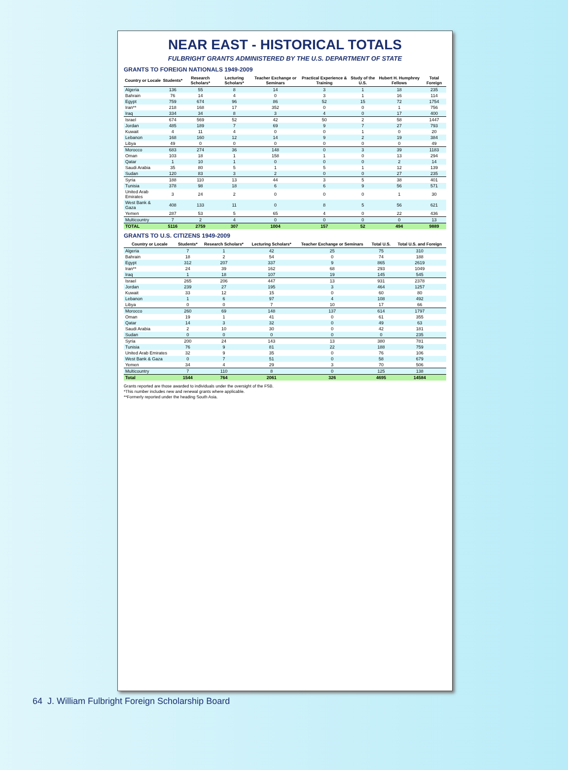NEAR EAST - HISTORICAL TOTALS
FULBRIGHT GRANTS ADMINISTERED BY THE U.S. DEPARTMENT OF STATE
GRANTS TO FOREIGN NATIONALS 1949-2009
| Country or Locale | Students* | Research Scholars* | Lecturing Scholars* | Teacher Exchange or Seminars | Practical Experience & Training | Study of the U.S. | Hubert H. Humphrey Fellows | Total Foreign |
| --- | --- | --- | --- | --- | --- | --- | --- | --- |
| Algeria | 136 | 55 | 8 | 14 | 3 | 1 | 18 | 235 |
| Bahrain | 76 | 14 | 4 | 0 | 3 | 1 | 16 | 114 |
| Egypt | 759 | 674 | 96 | 86 | 52 | 15 | 72 | 1754 |
| Iran** | 218 | 168 | 17 | 352 | 0 | 0 | 1 | 756 |
| Iraq | 334 | 34 | 8 | 3 | 4 | 0 | 17 | 400 |
| Israel | 674 | 569 | 52 | 42 | 50 | 2 | 58 | 1447 |
| Jordan | 485 | 189 | 7 | 69 | 9 | 7 | 27 | 793 |
| Kuwait | 4 | 11 | 4 | 0 | 0 | 1 | 0 | 20 |
| Lebanon | 168 | 160 | 12 | 14 | 9 | 2 | 19 | 384 |
| Libya | 49 | 0 | 0 | 0 | 0 | 0 | 0 | 49 |
| Morocco | 683 | 274 | 36 | 148 | 0 | 3 | 39 | 1183 |
| Oman | 103 | 18 | 1 | 158 | 1 | 0 | 13 | 294 |
| Qatar | 1 | 10 | 1 | 0 | 0 | 0 | 2 | 14 |
| Saudi Arabia | 35 | 80 | 5 | 1 | 5 | 1 | 12 | 139 |
| Sudan | 120 | 83 | 3 | 2 | 0 | 0 | 27 | 235 |
| Syria | 188 | 110 | 13 | 44 | 3 | 5 | 38 | 401 |
| Tunisia | 378 | 98 | 18 | 6 | 6 | 9 | 56 | 571 |
| United Arab Emirates | 3 | 24 | 2 | 0 | 0 | 0 | 1 | 30 |
| West Bank & Gaza | 408 | 133 | 11 | 0 | 8 | 5 | 56 | 621 |
| Yemen | 287 | 53 | 5 | 65 | 4 | 0 | 22 | 436 |
| Multicountry | 7 | 2 | 4 | 0 | 0 | 0 | 0 | 13 |
| TOTAL | 5116 | 2759 | 307 | 1004 | 157 | 52 | 494 | 9889 |
GRANTS TO U.S. CITIZENS 1949-2009
| Country or Locale | Students* | Research Scholars* | Lecturing Scholars* | Teacher Exchange or Seminars | Total U.S. | Total U.S. and Foreign |
| --- | --- | --- | --- | --- | --- | --- |
| Algeria | 7 | 1 | 42 | 25 | 75 | 310 |
| Bahrain | 18 | 2 | 54 | 0 | 74 | 188 |
| Egypt | 312 | 207 | 337 | 9 | 865 | 2619 |
| Iran** | 24 | 39 | 162 | 68 | 293 | 1049 |
| Iraq | 1 | 18 | 107 | 19 | 145 | 545 |
| Israel | 265 | 206 | 447 | 13 | 931 | 2378 |
| Jordan | 239 | 27 | 195 | 3 | 464 | 1257 |
| Kuwait | 33 | 12 | 15 | 0 | 60 | 80 |
| Lebanon | 1 | 6 | 97 | 4 | 108 | 492 |
| Libya | 0 | 0 | 7 | 10 | 17 | 66 |
| Morocco | 260 | 69 | 148 | 137 | 614 | 1797 |
| Oman | 19 | 1 | 41 | 0 | 61 | 355 |
| Qatar | 14 | 3 | 32 | 0 | 49 | 63 |
| Saudi Arabia | 2 | 10 | 30 | 0 | 42 | 181 |
| Sudan | 0 | 0 | 0 | 0 | 0 | 235 |
| Syria | 200 | 24 | 143 | 13 | 380 | 781 |
| Tunisia | 76 | 9 | 81 | 22 | 188 | 759 |
| United Arab Emirates | 32 | 9 | 35 | 0 | 76 | 106 |
| West Bank & Gaza | 0 | 7 | 51 | 0 | 58 | 679 |
| Yemen | 34 | 4 | 29 | 3 | 70 | 506 |
| Multicountry | 7 | 110 | 8 | 0 | 125 | 138 |
| Total | 1544 | 764 | 2061 | 326 | 4695 | 14584 |
Grants reported are those awarded to individuals under the oversight of the FSB.
*This number includes new and renewal grants where applicable.
**Formerly reported under the heading South Asia.
64 J. William Fulbright Foreign Scholarship Board